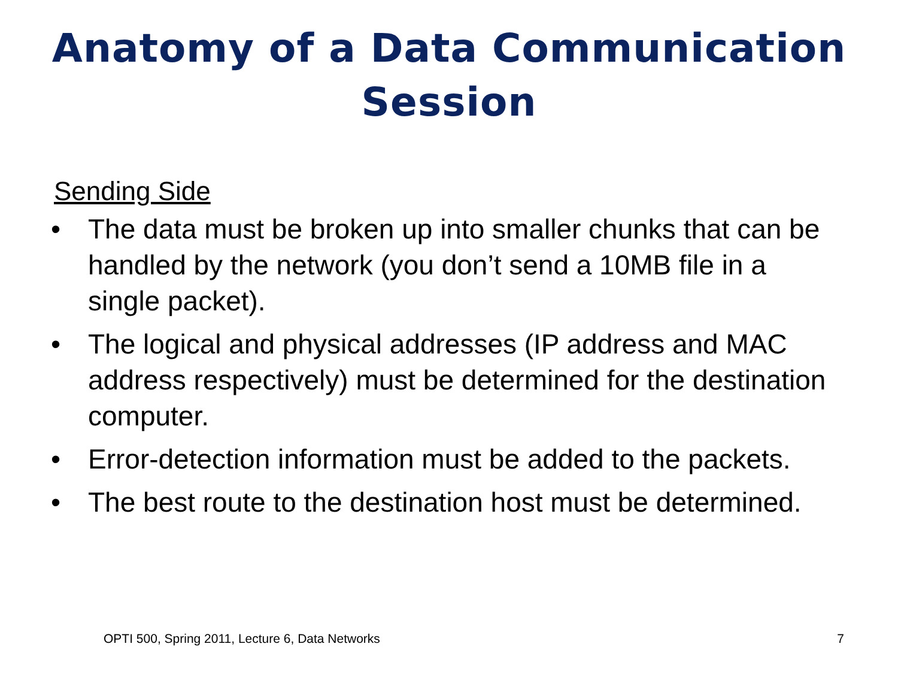Anatomy of a Data Communication
Session
Sending Side
• The data must be broken up into smaller chunks that can be handled by the network (you don’t send a 10MB file in a single packet).
• The logical and physical addresses (IP address and MAC address respectively) must be determined for the destination computer.
• Error-detection information must be added to the packets.
• The best route to the destination host must be determined.
OPTI 500, Spring 2011, Lecture 6, Data Networks 7